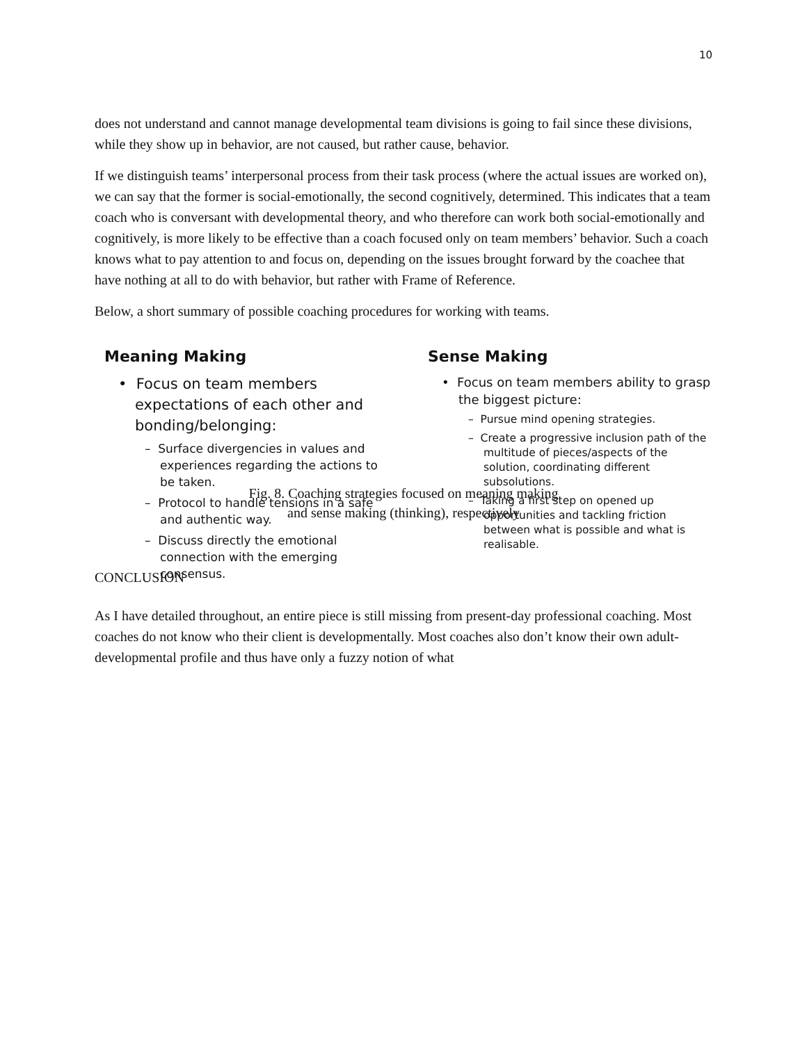10
does not understand and cannot manage developmental team divisions is going to fail since these divisions, while they show up in behavior, are not caused, but rather cause, behavior.
If we distinguish teams’ interpersonal process from their task process (where the actual issues are worked on), we can say that the former is social-emotionally, the second cognitively, determined. This indicates that a team coach who is conversant with developmental theory, and who therefore can work both social-emotionally and cognitively, is more likely to be effective than a coach focused only on team members’ behavior. Such a coach knows what to pay attention to and focus on, depending on the issues brought forward by the coachee that have nothing at all to do with behavior, but rather with Frame of Reference.
Below, a short summary of possible coaching procedures for working with teams.
Meaning Making
• Focus on team members expectations of each other and bonding/belonging:
– Surface divergencies in values and experiences regarding the actions to be taken.
– Protocol to handle tensions in a safe and authentic way.
– Discuss directly the emotional connection with the emerging consensus.
Sense Making
• Focus on team members ability to grasp the biggest picture:
– Pursue mind opening strategies.
– Create a progressive inclusion path of the multitude of pieces/aspects of the solution, coordinating different subsolutions.
– Taking a first step on opened up opportunities and tackling friction between what is possible and what is realisable.
Fig. 8. Coaching strategies focused on meaning making
and sense making (thinking), respectively
CONCLUSION
As I have detailed throughout, an entire piece is still missing from present-day professional coaching. Most coaches do not know who their client is developmentally. Most coaches also don’t know their own adult-developmental profile and thus have only a fuzzy notion of what